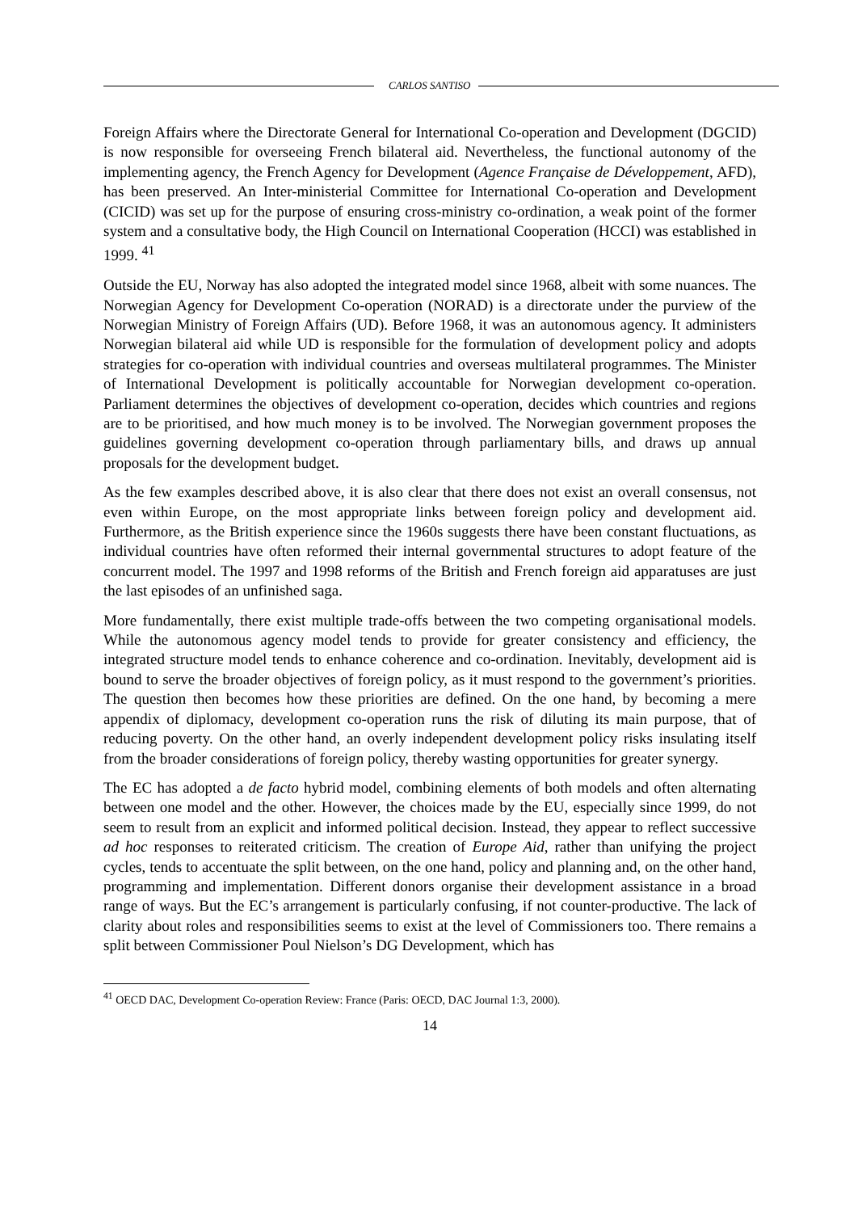CARLOS SANTISO
Foreign Affairs where the Directorate General for International Co-operation and Development (DGCID) is now responsible for overseeing French bilateral aid. Nevertheless, the functional autonomy of the implementing agency, the French Agency for Development (Agence Française de Développement, AFD), has been preserved. An Inter-ministerial Committee for International Co-operation and Development (CICID) was set up for the purpose of ensuring cross-ministry co-ordination, a weak point of the former system and a consultative body, the High Council on International Cooperation (HCCI) was established in 1999. <sup>41</sup>
Outside the EU, Norway has also adopted the integrated model since 1968, albeit with some nuances. The Norwegian Agency for Development Co-operation (NORAD) is a directorate under the purview of the Norwegian Ministry of Foreign Affairs (UD). Before 1968, it was an autonomous agency. It administers Norwegian bilateral aid while UD is responsible for the formulation of development policy and adopts strategies for co-operation with individual countries and overseas multilateral programmes. The Minister of International Development is politically accountable for Norwegian development co-operation. Parliament determines the objectives of development co-operation, decides which countries and regions are to be prioritised, and how much money is to be involved. The Norwegian government proposes the guidelines governing development co-operation through parliamentary bills, and draws up annual proposals for the development budget.
As the few examples described above, it is also clear that there does not exist an overall consensus, not even within Europe, on the most appropriate links between foreign policy and development aid. Furthermore, as the British experience since the 1960s suggests there have been constant fluctuations, as individual countries have often reformed their internal governmental structures to adopt feature of the concurrent model. The 1997 and 1998 reforms of the British and French foreign aid apparatuses are just the last episodes of an unfinished saga.
More fundamentally, there exist multiple trade-offs between the two competing organisational models. While the autonomous agency model tends to provide for greater consistency and efficiency, the integrated structure model tends to enhance coherence and co-ordination. Inevitably, development aid is bound to serve the broader objectives of foreign policy, as it must respond to the government’s priorities. The question then becomes how these priorities are defined. On the one hand, by becoming a mere appendix of diplomacy, development co-operation runs the risk of diluting its main purpose, that of reducing poverty. On the other hand, an overly independent development policy risks insulating itself from the broader considerations of foreign policy, thereby wasting opportunities for greater synergy.
The EC has adopted a de facto hybrid model, combining elements of both models and often alternating between one model and the other. However, the choices made by the EU, especially since 1999, do not seem to result from an explicit and informed political decision. Instead, they appear to reflect successive ad hoc responses to reiterated criticism. The creation of Europe Aid, rather than unifying the project cycles, tends to accentuate the split between, on the one hand, policy and planning and, on the other hand, programming and implementation. Different donors organise their development assistance in a broad range of ways. But the EC’s arrangement is particularly confusing, if not counter-productive. The lack of clarity about roles and responsibilities seems to exist at the level of Commissioners too. There remains a split between Commissioner Poul Nielson’s DG Development, which has
<sup>41</sup> OECD DAC, Development Co-operation Review: France (Paris: OECD, DAC Journal 1:3, 2000).
14